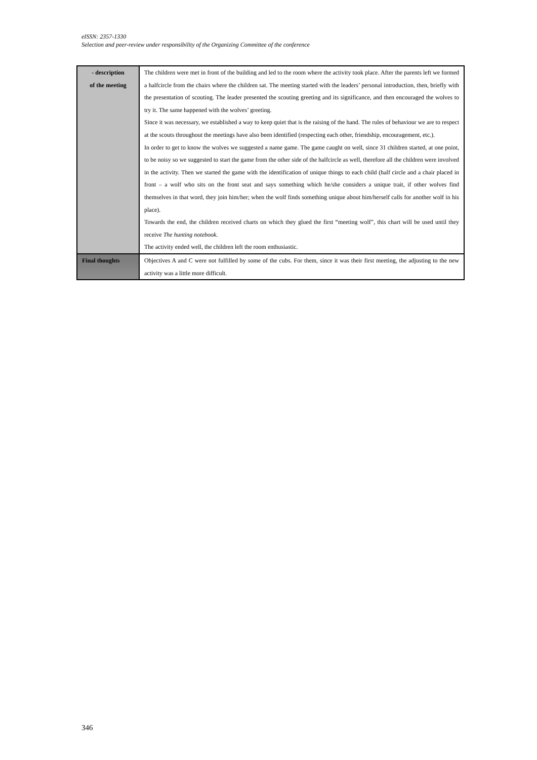eISSN: 2357-1330
Selection and peer-review under responsibility of the Organizing Committee of the conference
| - description of the meeting | The children were met in front of the building and led to the room where the activity took place. After the parents left we formed a halfcircle from the chairs where the children sat. The meeting started with the leaders’ personal introduction, then, briefly with the presentation of scouting. The leader presented the scouting greeting and its significance, and then encouraged the wolves to try it. The same happened with the wolves’ greeting. Since it was necessary, we established a way to keep quiet that is the raising of the hand. The rules of behaviour we are to respect at the scouts throughout the meetings have also been identified (respecting each other, friendship, encouragement, etc.). In order to get to know the wolves we suggested a name game. The game caught on well, since 31 children started, at one point, to be noisy so we suggested to start the game from the other side of the halfcircle as well, therefore all the children were involved in the activity. Then we started the game with the identification of unique things to each child (half circle and a chair placed in front – a wolf who sits on the front seat and says something which he/she considers a unique trait, if other wolves find themselves in that word, they join him/her; when the wolf finds something unique about him/herself calls for another wolf in his place). Towards the end, the children received charts on which they glued the first “meeting wolf”, this chart will be used until they receive The hunting notebook . The activity ended well, the children left the room enthusiastic. |
| Final thoughts | Objectives A and C were not fulfilled by some of the cubs. For them, since it was their first meeting, the adjusting to the new activity was a little more difficult. |
346